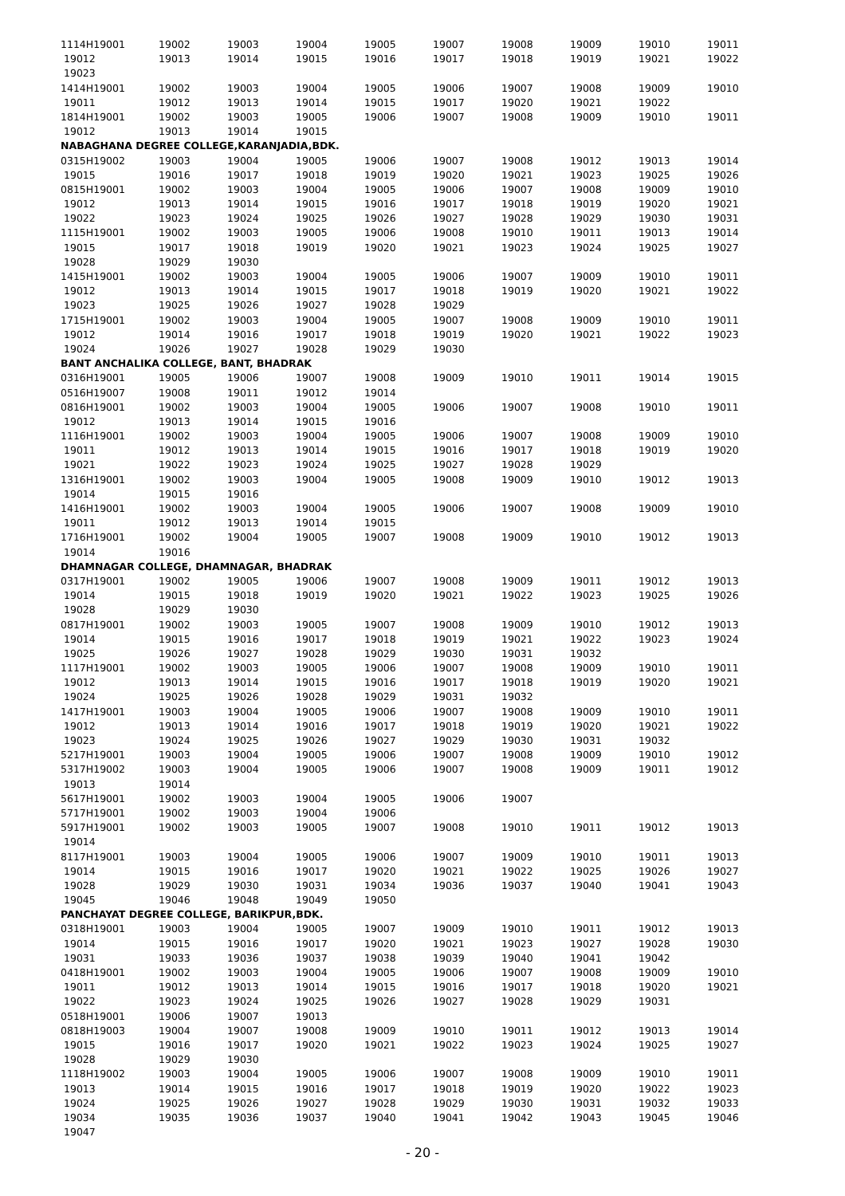| 1114H19001 | 19002 | 19003 | 19004 | 19005 | 19007 | 19008 | 19009 | 19010 | 19011 |
| 19012 | 19013 | 19014 | 19015 | 19016 | 19017 | 19018 | 19019 | 19021 | 19022 |
| 19023 | | | | | | | | | |
| 1414H19001 | 19002 | 19003 | 19004 | 19005 | 19006 | 19007 | 19008 | 19009 | 19010 |
| 19011 | 19012 | 19013 | 19014 | 19015 | 19017 | 19020 | 19021 | 19022 | |
| 1814H19001 | 19002 | 19003 | 19005 | 19006 | 19007 | 19008 | 19009 | 19010 | 19011 |
| 19012 | 19013 | 19014 | 19015 | | | | | | |
| NABAGHANA DEGREE COLLEGE,KARANJADIA,BDK. | | | | | | | | | |
| 0315H19002 | 19003 | 19004 | 19005 | 19006 | 19007 | 19008 | 19012 | 19013 | 19014 |
| 19015 | 19016 | 19017 | 19018 | 19019 | 19020 | 19021 | 19023 | 19025 | 19026 |
| 0815H19001 | 19002 | 19003 | 19004 | 19005 | 19006 | 19007 | 19008 | 19009 | 19010 |
| 19012 | 19013 | 19014 | 19015 | 19016 | 19017 | 19018 | 19019 | 19020 | 19021 |
| 19022 | 19023 | 19024 | 19025 | 19026 | 19027 | 19028 | 19029 | 19030 | 19031 |
| 1115H19001 | 19002 | 19003 | 19005 | 19006 | 19008 | 19010 | 19011 | 19013 | 19014 |
| 19015 | 19017 | 19018 | 19019 | 19020 | 19021 | 19023 | 19024 | 19025 | 19027 |
| 19028 | 19029 | 19030 | | | | | | | |
| 1415H19001 | 19002 | 19003 | 19004 | 19005 | 19006 | 19007 | 19009 | 19010 | 19011 |
| 19012 | 19013 | 19014 | 19015 | 19017 | 19018 | 19019 | 19020 | 19021 | 19022 |
| 19023 | 19025 | 19026 | 19027 | 19028 | 19029 | | | | |
| 1715H19001 | 19002 | 19003 | 19004 | 19005 | 19007 | 19008 | 19009 | 19010 | 19011 |
| 19012 | 19014 | 19016 | 19017 | 19018 | 19019 | 19020 | 19021 | 19022 | 19023 |
| 19024 | 19026 | 19027 | 19028 | 19029 | 19030 | | | | |
| BANT ANCHALIKA COLLEGE, BANT, BHADRAK | | | | | | | | | |
| 0316H19001 | 19005 | 19006 | 19007 | 19008 | 19009 | 19010 | 19011 | 19014 | 19015 |
| 0516H19007 | 19008 | 19011 | 19012 | 19014 | | | | | |
| 0816H19001 | 19002 | 19003 | 19004 | 19005 | 19006 | 19007 | 19008 | 19010 | 19011 |
| 19012 | 19013 | 19014 | 19015 | 19016 | | | | | |
| 1116H19001 | 19002 | 19003 | 19004 | 19005 | 19006 | 19007 | 19008 | 19009 | 19010 |
| 19011 | 19012 | 19013 | 19014 | 19015 | 19016 | 19017 | 19018 | 19019 | 19020 |
| 19021 | 19022 | 19023 | 19024 | 19025 | 19027 | 19028 | 19029 | | |
| 1316H19001 | 19002 | 19003 | 19004 | 19005 | 19008 | 19009 | 19010 | 19012 | 19013 |
| 19014 | 19015 | 19016 | | | | | | | |
| 1416H19001 | 19002 | 19003 | 19004 | 19005 | 19006 | 19007 | 19008 | 19009 | 19010 |
| 19011 | 19012 | 19013 | 19014 | 19015 | | | | | |
| 1716H19001 | 19002 | 19004 | 19005 | 19007 | 19008 | 19009 | 19010 | 19012 | 19013 |
| 19014 | 19016 | | | | | | | | |
| DHAMNAGAR COLLEGE, DHAMNAGAR, BHADRAK | | | | | | | | | |
| 0317H19001 | 19002 | 19005 | 19006 | 19007 | 19008 | 19009 | 19011 | 19012 | 19013 |
| 19014 | 19015 | 19018 | 19019 | 19020 | 19021 | 19022 | 19023 | 19025 | 19026 |
| 19028 | 19029 | 19030 | | | | | | | |
| 0817H19001 | 19002 | 19003 | 19005 | 19007 | 19008 | 19009 | 19010 | 19012 | 19013 |
| 19014 | 19015 | 19016 | 19017 | 19018 | 19019 | 19021 | 19022 | 19023 | 19024 |
| 19025 | 19026 | 19027 | 19028 | 19029 | 19030 | 19031 | 19032 | | |
| 1117H19001 | 19002 | 19003 | 19005 | 19006 | 19007 | 19008 | 19009 | 19010 | 19011 |
| 19012 | 19013 | 19014 | 19015 | 19016 | 19017 | 19018 | 19019 | 19020 | 19021 |
| 19024 | 19025 | 19026 | 19028 | 19029 | 19031 | 19032 | | | |
| 1417H19001 | 19003 | 19004 | 19005 | 19006 | 19007 | 19008 | 19009 | 19010 | 19011 |
| 19012 | 19013 | 19014 | 19016 | 19017 | 19018 | 19019 | 19020 | 19021 | 19022 |
| 19023 | 19024 | 19025 | 19026 | 19027 | 19029 | 19030 | 19031 | 19032 | |
| 5217H19001 | 19003 | 19004 | 19005 | 19006 | 19007 | 19008 | 19009 | 19010 | 19012 |
| 5317H19002 | 19003 | 19004 | 19005 | 19006 | 19007 | 19008 | 19009 | 19011 | 19012 |
| 19013 | 19014 | | | | | | | | |
| 5617H19001 | 19002 | 19003 | 19004 | 19005 | 19006 | 19007 | | | |
| 5717H19001 | 19002 | 19003 | 19004 | 19006 | | | | | |
| 5917H19001 | 19002 | 19003 | 19005 | 19007 | 19008 | 19010 | 19011 | 19012 | 19013 |
| 19014 | | | | | | | | | |
| 8117H19001 | 19003 | 19004 | 19005 | 19006 | 19007 | 19009 | 19010 | 19011 | 19013 |
| 19014 | 19015 | 19016 | 19017 | 19020 | 19021 | 19022 | 19025 | 19026 | 19027 |
| 19028 | 19029 | 19030 | 19031 | 19034 | 19036 | 19037 | 19040 | 19041 | 19043 |
| 19045 | 19046 | 19048 | 19049 | 19050 | | | | | |
| PANCHAYAT DEGREE COLLEGE, BARIKPUR,BDK. | | | | | | | | | |
| 0318H19001 | 19003 | 19004 | 19005 | 19007 | 19009 | 19010 | 19011 | 19012 | 19013 |
| 19014 | 19015 | 19016 | 19017 | 19020 | 19021 | 19023 | 19027 | 19028 | 19030 |
| 19031 | 19033 | 19036 | 19037 | 19038 | 19039 | 19040 | 19041 | 19042 | |
| 0418H19001 | 19002 | 19003 | 19004 | 19005 | 19006 | 19007 | 19008 | 19009 | 19010 |
| 19011 | 19012 | 19013 | 19014 | 19015 | 19016 | 19017 | 19018 | 19020 | 19021 |
| 19022 | 19023 | 19024 | 19025 | 19026 | 19027 | 19028 | 19029 | 19031 | |
| 0518H19001 | 19006 | 19007 | 19013 | | | | | | |
| 0818H19003 | 19004 | 19007 | 19008 | 19009 | 19010 | 19011 | 19012 | 19013 | 19014 |
| 19015 | 19016 | 19017 | 19020 | 19021 | 19022 | 19023 | 19024 | 19025 | 19027 |
| 19028 | 19029 | 19030 | | | | | | | |
| 1118H19002 | 19003 | 19004 | 19005 | 19006 | 19007 | 19008 | 19009 | 19010 | 19011 |
| 19013 | 19014 | 19015 | 19016 | 19017 | 19018 | 19019 | 19020 | 19022 | 19023 |
| 19024 | 19025 | 19026 | 19027 | 19028 | 19029 | 19030 | 19031 | 19032 | 19033 |
| 19034 | 19035 | 19036 | 19037 | 19040 | 19041 | 19042 | 19043 | 19045 | 19046 |
| 19047 | | | | | | | | | |
- 20 -